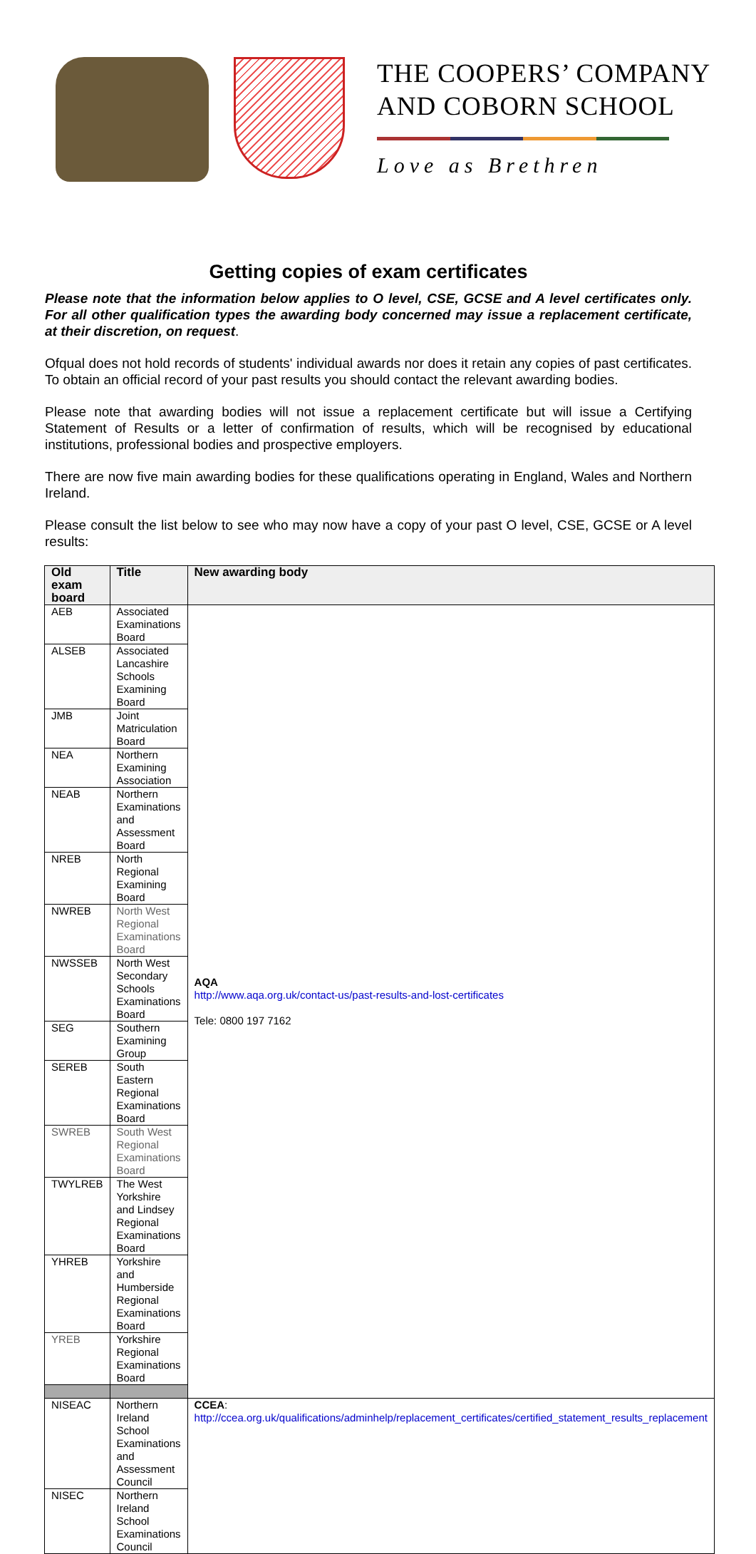THE COOPERS’ COMPANY
AND COBORN SCHOOL
Love as Brethren
Getting copies of exam certificates
Please note that the information below applies to O level, CSE, GCSE and A level certificates only. For all other qualification types the awarding body concerned may issue a replacement certificate, at their discretion, on request.
Ofqual does not hold records of students' individual awards nor does it retain any copies of past certificates. To obtain an official record of your past results you should contact the relevant awarding bodies.
Please note that awarding bodies will not issue a replacement certificate but will issue a Certifying Statement of Results or a letter of confirmation of results, which will be recognised by educational institutions, professional bodies and prospective employers.
There are now five main awarding bodies for these qualifications operating in England, Wales and Northern Ireland.
Please consult the list below to see who may now have a copy of your past O level, CSE, GCSE or A level results:
| Old exam board | Title | New awarding body |
| --- | --- | --- |
| AEB | Associated Examinations Board | AQA http://www.aqa.org.uk/contact-us/past-results-and-lost-certificates Tele: 0800 197 7162 |
| ALSEB | Associated Lancashire Schools Examining Board | |
| JMB | Joint Matriculation Board | |
| NEA | Northern Examining Association | |
| NEAB | Northern Examinations and Assessment Board | |
| NREB | North Regional Examining Board | |
| NWREB | North West Regional Examinations Board | |
| NWSSEB | North West Secondary Schools Examinations Board | |
| SEG | Southern Examining Group | |
| SEREB | South Eastern Regional Examinations Board | |
| SWREB | South West Regional Examinations Board | |
| TWYLREB | The West Yorkshire and Lindsey Regional Examinations Board | |
| YHREB | Yorkshire and Humberside Regional Examinations Board | |
| YREB | Yorkshire Regional Examinations Board | |
| NISEAC | Northern Ireland School Examinations and Assessment Council | CCEA : http://ccea.org.uk/qualifications/adminhelp/replacement_certificates/certified_statement_results_replacement |
| NISEC | Northern Ireland School Examinations Council | |